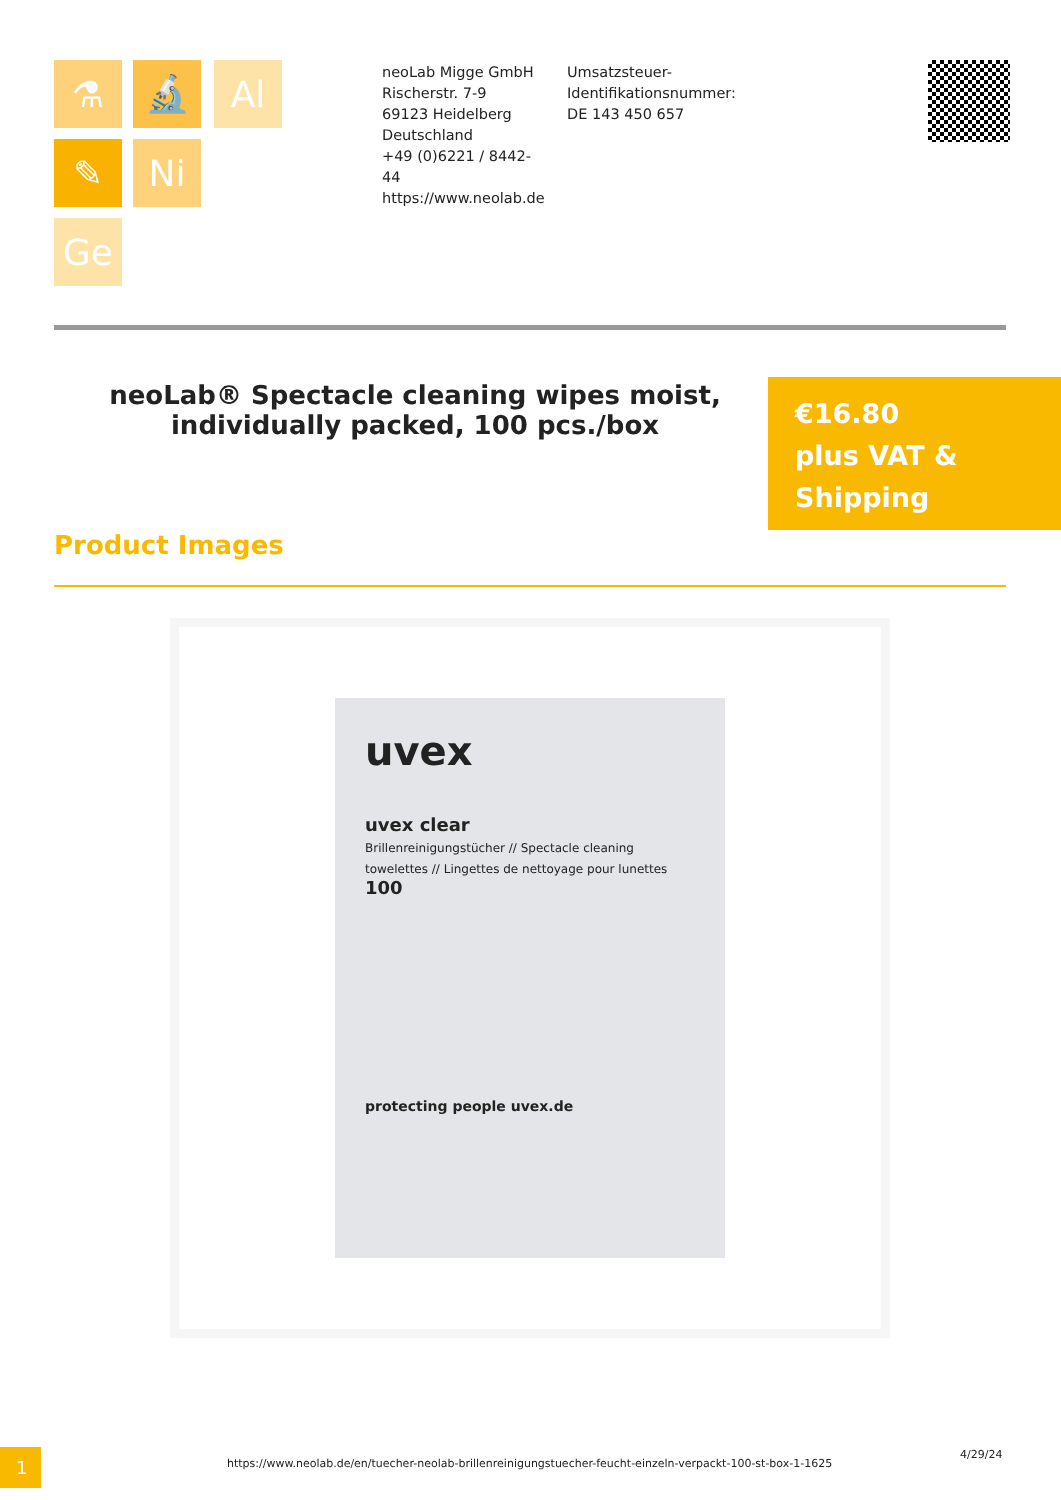⚗ 🔬 Al
✎ Ni
Ge
neoLab Migge GmbH
Rischerstr. 7-9
69123 Heidelberg
Deutschland
+49 (0)6221 / 8442-44
https://www.neolab.de
Umsatzsteuer-Identifikationsnummer:
DE 143 450 657
neoLab® Spectacle cleaning wipes moist, individually packed, 100 pcs./box
€16.80
plus VAT &
Shipping
Product Images
uvex
uvex clear
Brillenreinigungstücher // Spectacle cleaning towelettes // Lingettes de nettoyage pour lunettes
100
protecting people uvex.de
1
https://www.neolab.de/en/tuecher-neolab-brillenreinigungstuecher-feucht-einzeln-verpackt-100-st-box-1-1625
4/29/24